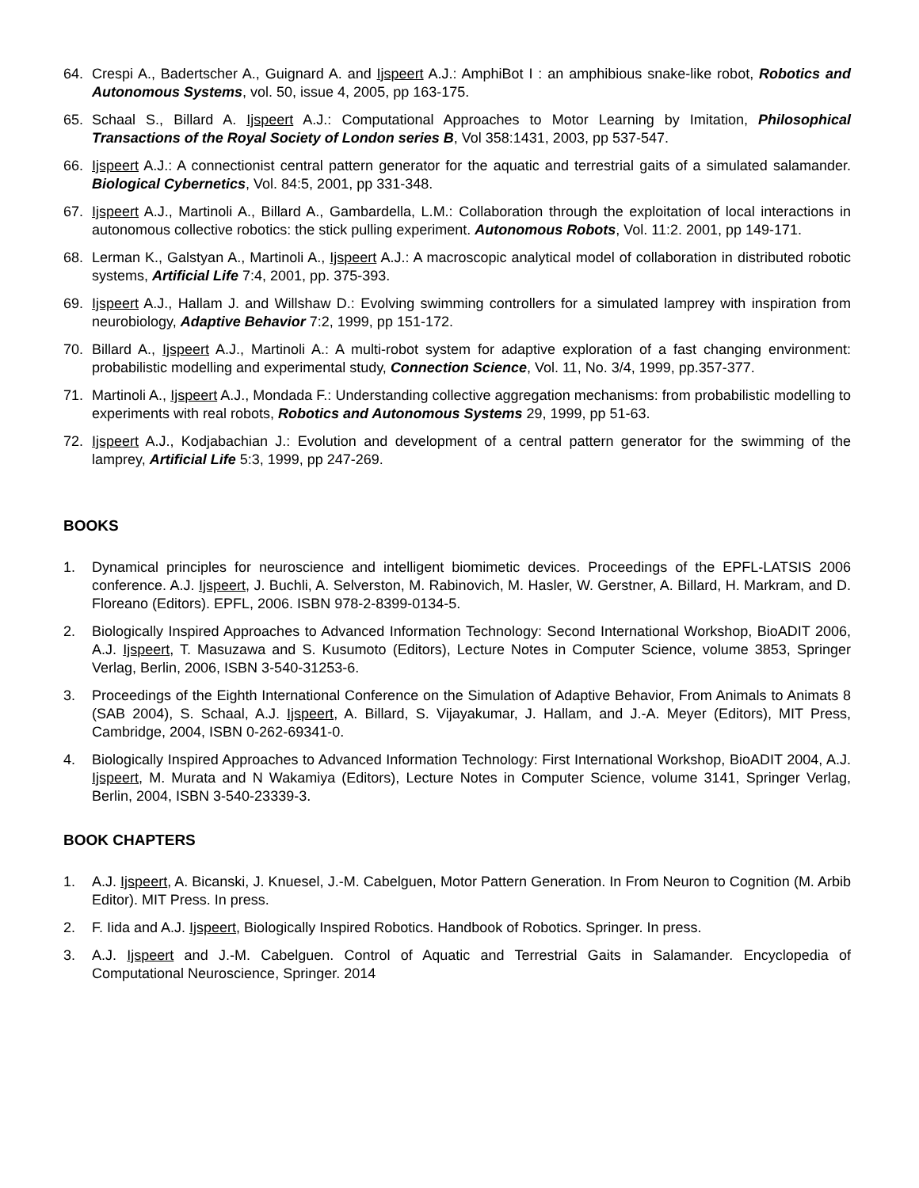64. Crespi A., Badertscher A., Guignard A. and Ijspeert A.J.: AmphiBot I : an amphibious snake-like robot, Robotics and Autonomous Systems, vol. 50, issue 4, 2005, pp 163-175.
65. Schaal S., Billard A. Ijspeert A.J.: Computational Approaches to Motor Learning by Imitation, Philosophical Transactions of the Royal Society of London series B, Vol 358:1431, 2003, pp 537-547.
66. Ijspeert A.J.: A connectionist central pattern generator for the aquatic and terrestrial gaits of a simulated salamander. Biological Cybernetics, Vol. 84:5, 2001, pp 331-348.
67. Ijspeert A.J., Martinoli A., Billard A., Gambardella, L.M.: Collaboration through the exploitation of local interactions in autonomous collective robotics: the stick pulling experiment. Autonomous Robots, Vol. 11:2. 2001, pp 149-171.
68. Lerman K., Galstyan A., Martinoli A., Ijspeert A.J.: A macroscopic analytical model of collaboration in distributed robotic systems, Artificial Life 7:4, 2001, pp. 375-393.
69. Ijspeert A.J., Hallam J. and Willshaw D.: Evolving swimming controllers for a simulated lamprey with inspiration from neurobiology, Adaptive Behavior 7:2, 1999, pp 151-172.
70. Billard A., Ijspeert A.J., Martinoli A.: A multi-robot system for adaptive exploration of a fast changing environment: probabilistic modelling and experimental study, Connection Science, Vol. 11, No. 3/4, 1999, pp.357-377.
71. Martinoli A., Ijspeert A.J., Mondada F.: Understanding collective aggregation mechanisms: from probabilistic modelling to experiments with real robots, Robotics and Autonomous Systems 29, 1999, pp 51-63.
72. Ijspeert A.J., Kodjabachian J.: Evolution and development of a central pattern generator for the swimming of the lamprey, Artificial Life 5:3, 1999, pp 247-269.
BOOKS
1. Dynamical principles for neuroscience and intelligent biomimetic devices. Proceedings of the EPFL-LATSIS 2006 conference. A.J. Ijspeert, J. Buchli, A. Selverston, M. Rabinovich, M. Hasler, W. Gerstner, A. Billard, H. Markram, and D. Floreano (Editors). EPFL, 2006. ISBN 978-2-8399-0134-5.
2. Biologically Inspired Approaches to Advanced Information Technology: Second International Workshop, BioADIT 2006, A.J. Ijspeert, T. Masuzawa and S. Kusumoto (Editors), Lecture Notes in Computer Science, volume 3853, Springer Verlag, Berlin, 2006, ISBN 3-540-31253-6.
3. Proceedings of the Eighth International Conference on the Simulation of Adaptive Behavior, From Animals to Animats 8 (SAB 2004), S. Schaal, A.J. Ijspeert, A. Billard, S. Vijayakumar, J. Hallam, and J.-A. Meyer (Editors), MIT Press, Cambridge, 2004, ISBN 0-262-69341-0.
4. Biologically Inspired Approaches to Advanced Information Technology: First International Workshop, BioADIT 2004, A.J. Ijspeert, M. Murata and N Wakamiya (Editors), Lecture Notes in Computer Science, volume 3141, Springer Verlag, Berlin, 2004, ISBN 3-540-23339-3.
BOOK CHAPTERS
1. A.J. Ijspeert, A. Bicanski, J. Knuesel, J.-M. Cabelguen, Motor Pattern Generation. In From Neuron to Cognition (M. Arbib Editor). MIT Press. In press.
2. F. Iida and A.J. Ijspeert, Biologically Inspired Robotics. Handbook of Robotics. Springer. In press.
3. A.J. Ijspeert and J.-M. Cabelguen. Control of Aquatic and Terrestrial Gaits in Salamander. Encyclopedia of Computational Neuroscience, Springer. 2014